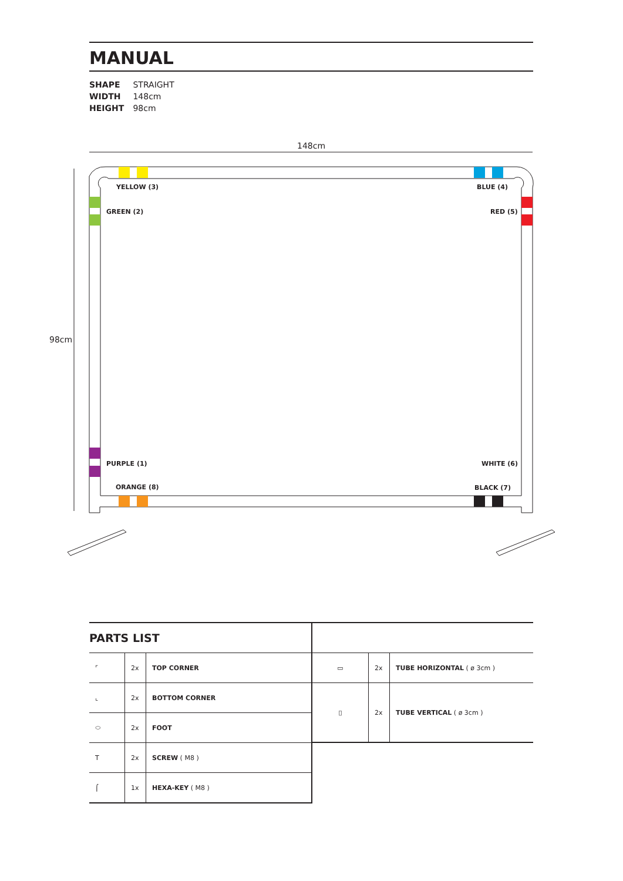MANUAL
SHAPE STRAIGHT
WIDTH 148cm
HEIGHT 98cm
148cm
98cm
YELLOW (3) BLUE (4)
GREEN (2) RED (5)
PURPLE (1) WHITE (6)
ORANGE (8) BLACK (7)
PARTS LIST
| ⌜ | 2x | TOP CORNER |
| ⌞ | 2x | BOTTOM CORNER |
| ⬭ | 2x | FOOT |
| T | 2x | SCREW ( M8 ) |
| ⌠ | 1x | HEXA-KEY ( M8 ) |
| ▭ | 2x | TUBE HORIZONTAL ( ø 3cm ) |
| ▯ | 2x | TUBE VERTICAL ( ø 3cm ) |